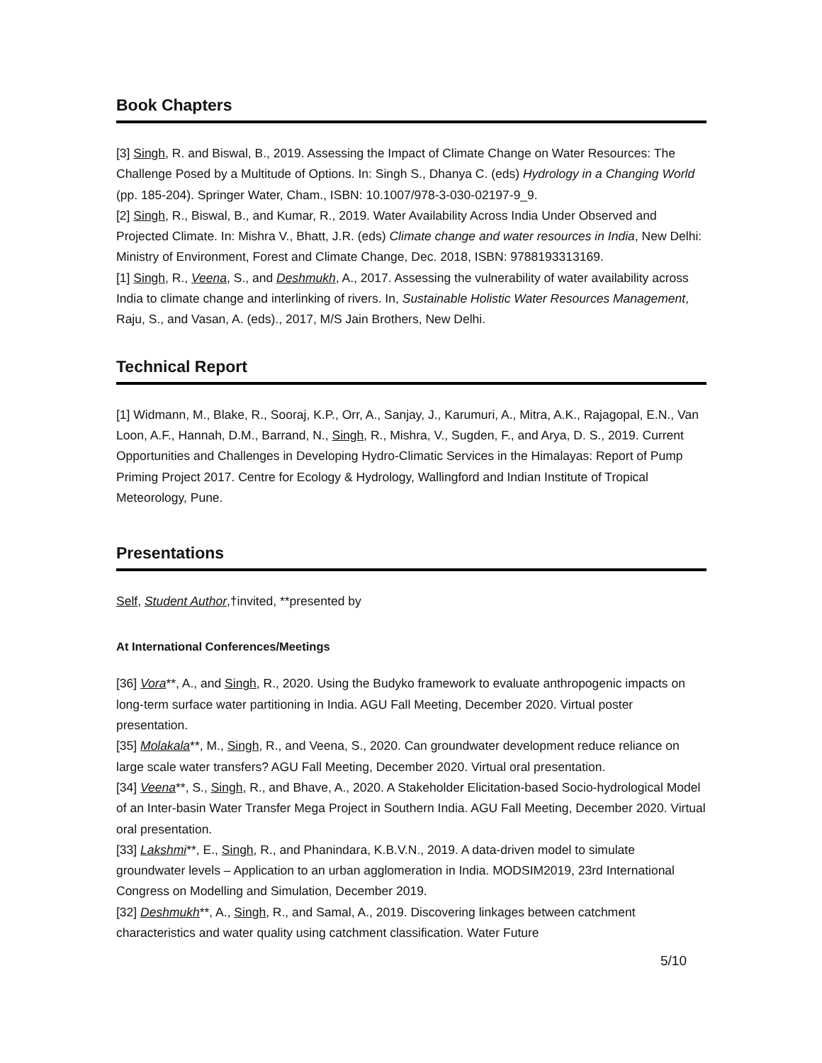Book Chapters
[3] Singh, R. and Biswal, B., 2019. Assessing the Impact of Climate Change on Water Resources: The Challenge Posed by a Multitude of Options. In: Singh S., Dhanya C. (eds) Hydrology in a Changing World (pp. 185-204). Springer Water, Cham., ISBN: 10.1007/978-3-030-02197-9_9.
[2] Singh, R., Biswal, B., and Kumar, R., 2019. Water Availability Across India Under Observed and Projected Climate. In: Mishra V., Bhatt, J.R. (eds) Climate change and water resources in India, New Delhi: Ministry of Environment, Forest and Climate Change, Dec. 2018, ISBN: 9788193313169.
[1] Singh, R., Veena, S., and Deshmukh, A., 2017. Assessing the vulnerability of water availability across India to climate change and interlinking of rivers. In, Sustainable Holistic Water Resources Management, Raju, S., and Vasan, A. (eds)., 2017, M/S Jain Brothers, New Delhi.
Technical Report
[1] Widmann, M., Blake, R., Sooraj, K.P., Orr, A., Sanjay, J., Karumuri, A., Mitra, A.K., Rajagopal, E.N., Van Loon, A.F., Hannah, D.M., Barrand, N., Singh, R., Mishra, V., Sugden, F., and Arya, D. S., 2019. Current Opportunities and Challenges in Developing Hydro-Climatic Services in the Himalayas: Report of Pump Priming Project 2017. Centre for Ecology & Hydrology, Wallingford and Indian Institute of Tropical Meteorology, Pune.
Presentations
Self, Student Author,†invited, **presented by
At International Conferences/Meetings
[36] Vora**, A., and Singh, R., 2020. Using the Budyko framework to evaluate anthropogenic impacts on long-term surface water partitioning in India. AGU Fall Meeting, December 2020. Virtual poster presentation.
[35] Molakala**, M., Singh, R., and Veena, S., 2020. Can groundwater development reduce reliance on large scale water transfers? AGU Fall Meeting, December 2020. Virtual oral presentation.
[34] Veena**, S., Singh, R., and Bhave, A., 2020. A Stakeholder Elicitation-based Socio-hydrological Model of an Inter-basin Water Transfer Mega Project in Southern India. AGU Fall Meeting, December 2020. Virtual oral presentation.
[33] Lakshmi**, E., Singh, R., and Phanindara, K.B.V.N., 2019. A data-driven model to simulate groundwater levels – Application to an urban agglomeration in India. MODSIM2019, 23rd International Congress on Modelling and Simulation, December 2019.
[32] Deshmukh**, A., Singh, R., and Samal, A., 2019. Discovering linkages between catchment characteristics and water quality using catchment classification. Water Future
5/10